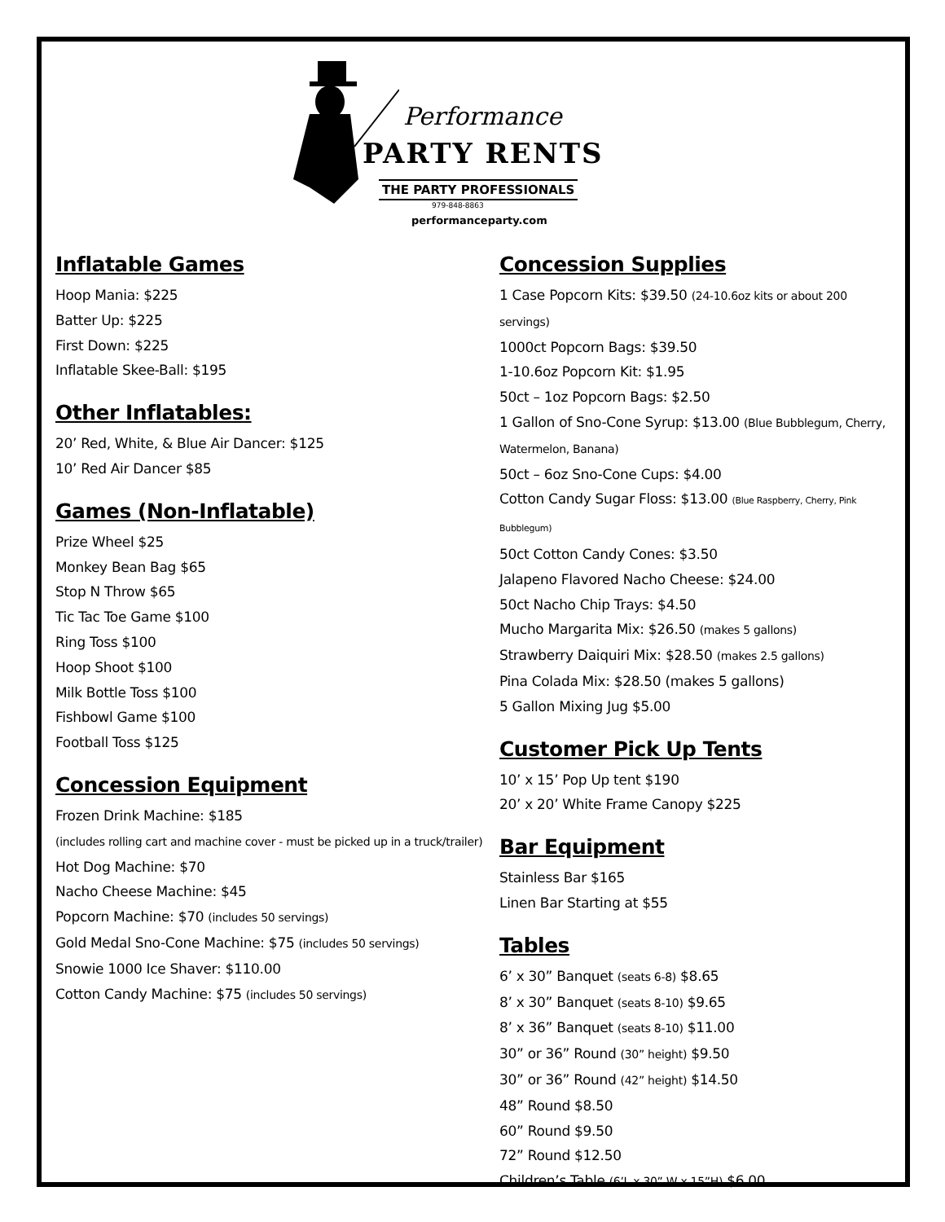Performance
PARTY RENTS
THE PARTY PROFESSIONALS
979-848-8863
performanceparty.com
Inflatable Games
Hoop Mania: $225
Batter Up: $225
First Down: $225
Inflatable Skee-Ball: $195
Other Inflatables:
20’ Red, White, & Blue Air Dancer: $125
10’ Red Air Dancer $85
Games (Non-Inflatable)
Prize Wheel $25
Monkey Bean Bag $65
Stop N Throw $65
Tic Tac Toe Game $100
Ring Toss $100
Hoop Shoot $100
Milk Bottle Toss $100
Fishbowl Game $100
Football Toss $125
Concession Equipment
Frozen Drink Machine: $185
(includes rolling cart and machine cover - must be picked up in a truck/trailer)
Hot Dog Machine: $70
Nacho Cheese Machine: $45
Popcorn Machine: $70 (includes 50 servings)
Gold Medal Sno-Cone Machine: $75 (includes 50 servings)
Snowie 1000 Ice Shaver: $110.00
Cotton Candy Machine: $75 (includes 50 servings)
Concession Supplies
1 Case Popcorn Kits: $39.50 (24-10.6oz kits or about 200 servings)
1000ct Popcorn Bags: $39.50
1-10.6oz Popcorn Kit: $1.95
50ct – 1oz Popcorn Bags: $2.50
1 Gallon of Sno-Cone Syrup: $13.00 (Blue Bubblegum, Cherry, Watermelon, Banana)
50ct – 6oz Sno-Cone Cups: $4.00
Cotton Candy Sugar Floss: $13.00 (Blue Raspberry, Cherry, Pink Bubblegum)
50ct Cotton Candy Cones: $3.50
Jalapeno Flavored Nacho Cheese: $24.00
50ct Nacho Chip Trays: $4.50
Mucho Margarita Mix: $26.50 (makes 5 gallons)
Strawberry Daiquiri Mix: $28.50 (makes 2.5 gallons)
Pina Colada Mix: $28.50 (makes 5 gallons)
5 Gallon Mixing Jug $5.00
Customer Pick Up Tents
10’ x 15’ Pop Up tent $190
20’ x 20’ White Frame Canopy $225
Bar Equipment
Stainless Bar $165
Linen Bar Starting at $55
Tables
6’ x 30” Banquet (seats 6-8) $8.65
8’ x 30” Banquet (seats 8-10) $9.65
8’ x 36” Banquet (seats 8-10) $11.00
30” or 36” Round (30” height) $9.50
30” or 36” Round (42” height) $14.50
48” Round $8.50
60” Round $9.50
72” Round $12.50
Children’s Table (6’L x 30” W x 15”H) $6.00